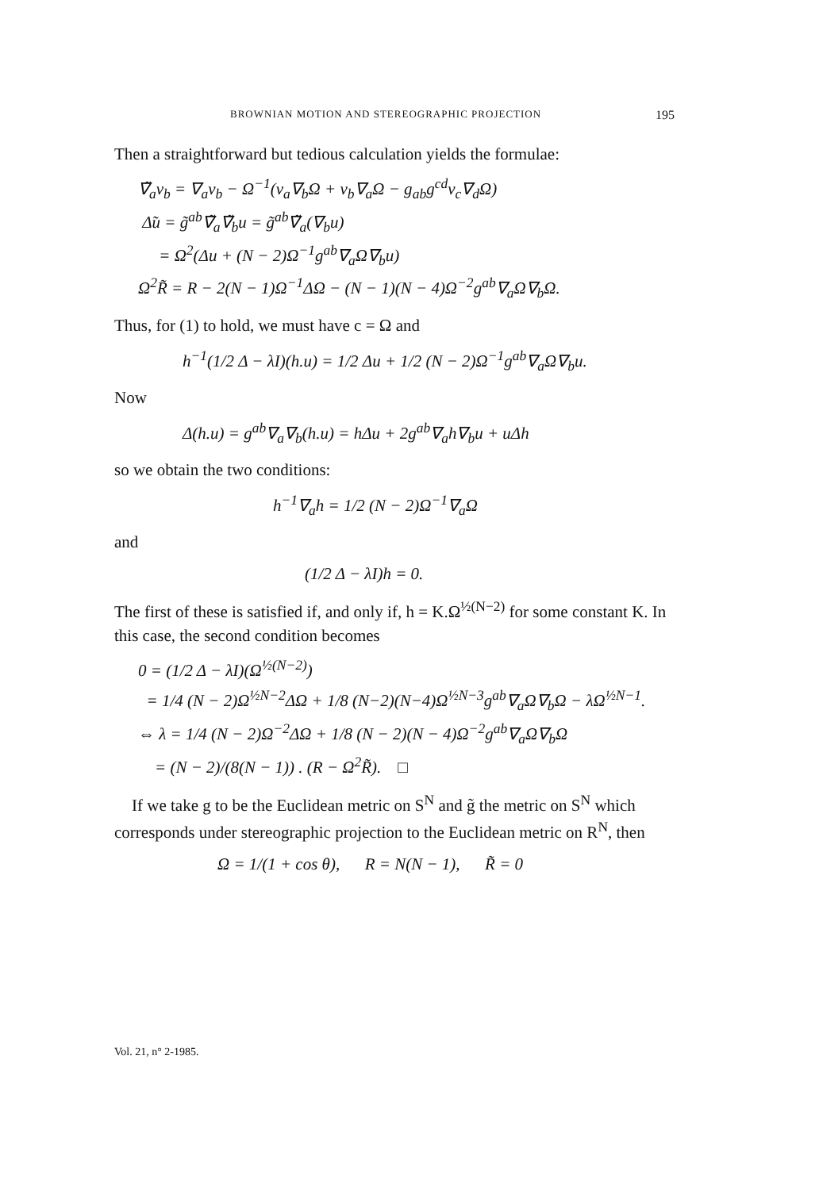BROWNIAN MOTION AND STEREOGRAPHIC PROJECTION 195
Then a straightforward but tedious calculation yields the formulae:
∇̃<sub>a</sub>v<sub>b</sub> = ∇<sub>a</sub>v<sub>b</sub> − Ω<sup>−1</sup>(v<sub>a</sub>∇<sub>b</sub>Ω + v<sub>b</sub>∇<sub>a</sub>Ω − g<sub>ab</sub>g<sup>cd</sup>v<sub>c</sub>∇<sub>d</sub>Ω)
Δ̃u = g̃<sup>ab</sup>∇̃<sub>a</sub>∇̃<sub>b</sub>u = g̃<sup>ab</sup>∇̃<sub>a</sub>(∇<sub>b</sub>u)
= Ω<sup>2</sup>(Δu + (N − 2)Ω<sup>−1</sup>g<sup>ab</sup>∇<sub>a</sub>Ω∇<sub>b</sub>u)
Ω<sup>2</sup>R̃ = R − 2(N − 1)Ω<sup>−1</sup>ΔΩ − (N − 1)(N − 4)Ω<sup>−2</sup>g<sup>ab</sup>∇<sub>a</sub>Ω∇<sub>b</sub>Ω.
Thus, for (1) to hold, we must have c = Ω and
h<sup>−1</sup>(1/2 Δ − λI)(h.u) = 1/2 Δu + 1/2 (N − 2)Ω<sup>−1</sup>g<sup>ab</sup>∇<sub>a</sub>Ω∇<sub>b</sub>u.
Now
Δ(h.u) = g<sup>ab</sup>∇<sub>a</sub>∇<sub>b</sub>(h.u) = hΔu + 2g<sup>ab</sup>∇<sub>a</sub>h∇<sub>b</sub>u + uΔh
so we obtain the two conditions:
h<sup>−1</sup>∇<sub>a</sub>h = 1/2 (N − 2)Ω<sup>−1</sup>∇<sub>a</sub>Ω
and
(1/2 Δ − λI)h = 0.
The first of these is satisfied if, and only if, h = K.Ω<sup>½(N−2)</sup> for some constant K. In this case, the second condition becomes
0 = (1/2 Δ − λI)(Ω<sup>½(N−2)</sup>)
= 1/4 (N − 2)Ω<sup>½N−2</sup>ΔΩ + 1/8 (N−2)(N−4)Ω<sup>½N−3</sup>g<sup>ab</sup>∇<sub>a</sub>Ω∇<sub>b</sub>Ω − λΩ<sup>½N−1</sup>.
⇔ λ = 1/4 (N − 2)Ω<sup>−2</sup>ΔΩ + 1/8 (N − 2)(N − 4)Ω<sup>−2</sup>g<sup>ab</sup>∇<sub>a</sub>Ω∇<sub>b</sub>Ω
= (N − 2)/(8(N − 1)) . (R − Ω<sup>2</sup>R̃). □
If we take g to be the Euclidean metric on S<sup>N</sup> and g̃ the metric on S<sup>N</sup> which corresponds under stereographic projection to the Euclidean metric on R<sup>N</sup>, then
Ω = 1/(1 + cos θ), R = N(N − 1), R̃ = 0
Vol. 21, n° 2-1985.